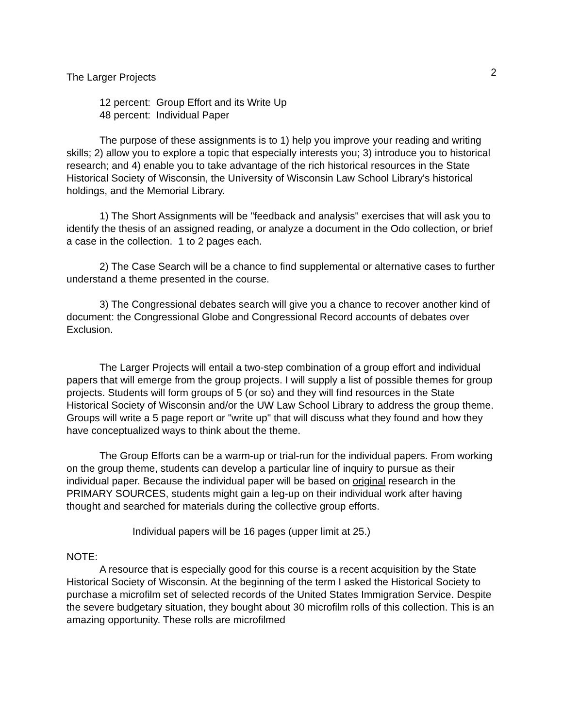2
The Larger Projects
12 percent: Group Effort and its Write Up
48 percent: Individual Paper
The purpose of these assignments is to 1) help you improve your reading and writing skills; 2) allow you to explore a topic that especially interests you; 3) introduce you to historical research; and 4) enable you to take advantage of the rich historical resources in the State Historical Society of Wisconsin, the University of Wisconsin Law School Library's historical holdings, and the Memorial Library.
1) The Short Assignments will be "feedback and analysis" exercises that will ask you to identify the thesis of an assigned reading, or analyze a document in the Odo collection, or brief a case in the collection. 1 to 2 pages each.
2) The Case Search will be a chance to find supplemental or alternative cases to further understand a theme presented in the course.
3) The Congressional debates search will give you a chance to recover another kind of document: the Congressional Globe and Congressional Record accounts of debates over Exclusion.
The Larger Projects will entail a two-step combination of a group effort and individual papers that will emerge from the group projects. I will supply a list of possible themes for group projects. Students will form groups of 5 (or so) and they will find resources in the State Historical Society of Wisconsin and/or the UW Law School Library to address the group theme. Groups will write a 5 page report or "write up" that will discuss what they found and how they have conceptualized ways to think about the theme.
The Group Efforts can be a warm-up or trial-run for the individual papers. From working on the group theme, students can develop a particular line of inquiry to pursue as their individual paper. Because the individual paper will be based on original research in the PRIMARY SOURCES, students might gain a leg-up on their individual work after having thought and searched for materials during the collective group efforts.
Individual papers will be 16 pages (upper limit at 25.)
NOTE:
A resource that is especially good for this course is a recent acquisition by the State Historical Society of Wisconsin. At the beginning of the term I asked the Historical Society to purchase a microfilm set of selected records of the United States Immigration Service. Despite the severe budgetary situation, they bought about 30 microfilm rolls of this collection. This is an amazing opportunity. These rolls are microfilmed